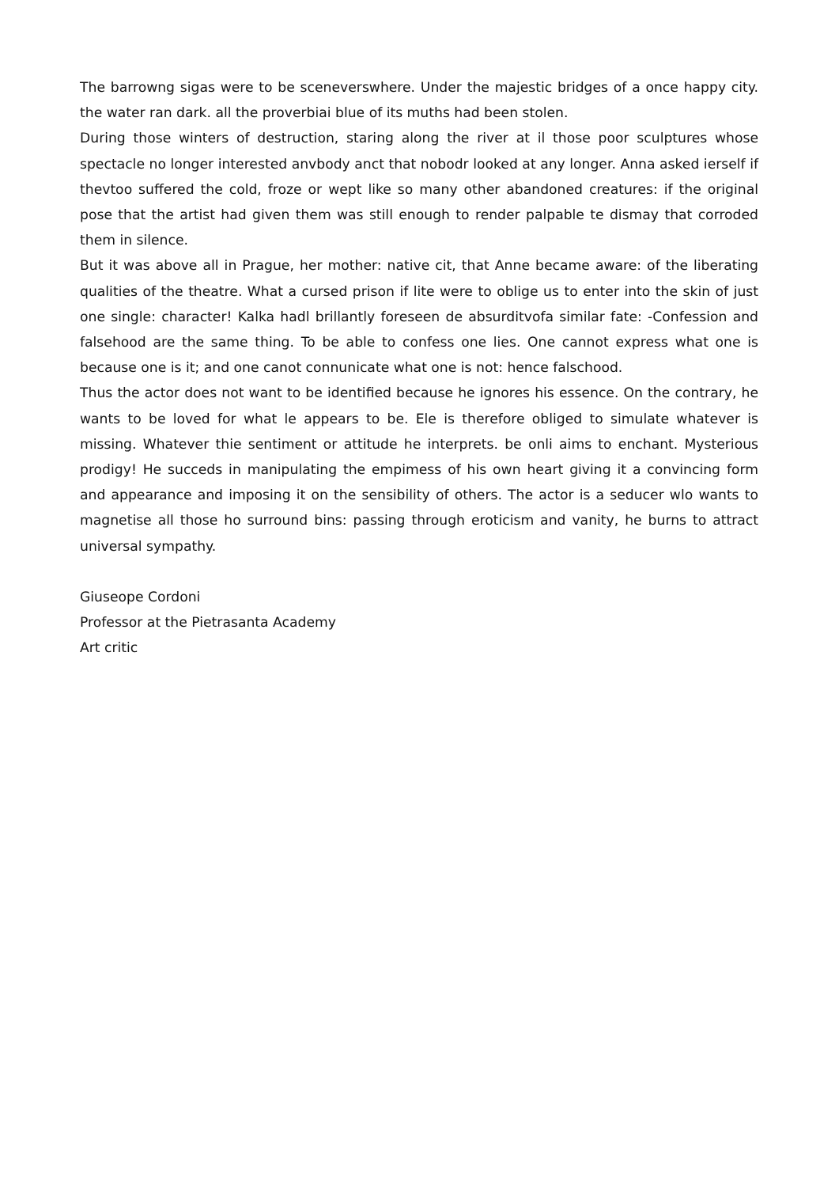The barrowng sigas were to be sceneverswhere. Under the majestic bridges of a once happy city. the water ran dark. all the proverbiai blue of its muths had been stolen.
During those winters of destruction, staring along the river at il those poor sculptures whose spectacle no longer interested anvbody anct that nobodr looked at any longer. Anna asked ierself if thevtoo suffered the cold, froze or wept like so many other abandoned creatures: if the original pose that the artist had given them was still enough to render palpable te dismay that corroded them in silence.
But it was above all in Prague, her mother: native cit, that Anne became aware: of the liberating qualities of the theatre. What a cursed prison if lite were to oblige us to enter into the skin of just one single: character! Kalka hadl brillantly foreseen de absurditvofa similar fate: -Confession and falsehood are the same thing. To be able to confess one lies. One cannot express what one is because one is it; and one canot connunicate what one is not: hence falschood.
Thus the actor does not want to be identified because he ignores his essence. On the contrary, he wants to be loved for what le appears to be. Ele is therefore obliged to simulate whatever is missing. Whatever thie sentiment or attitude he interprets. be onli aims to enchant. Mysterious prodigy! He succeds in manipulating the empimess of his own heart giving it a convincing form and appearance and imposing it on the sensibility of others. The actor is a seducer wlo wants to magnetise all those ho surround bins: passing through eroticism and vanity, he burns to attract universal sympathy.
Giuseope Cordoni
Professor at the Pietrasanta Academy
Art critic